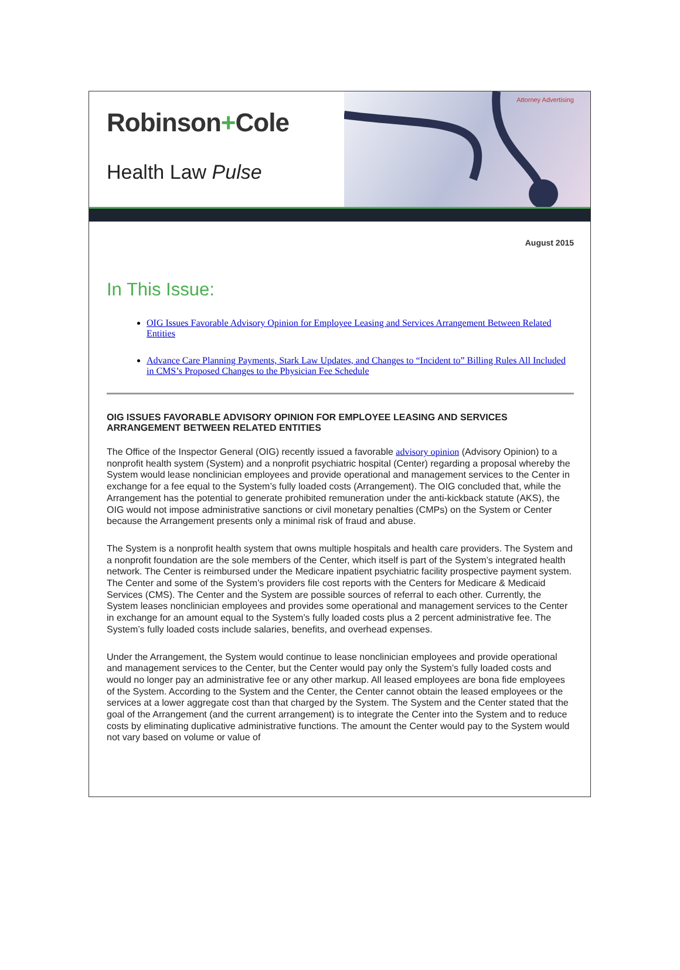Robinson+Cole
Health Law Pulse
Attorney Advertising
August 2015
In This Issue:
OIG Issues Favorable Advisory Opinion for Employee Leasing and Services Arrangement Between Related Entities
Advance Care Planning Payments, Stark Law Updates, and Changes to “Incident to” Billing Rules All Included in CMS’s Proposed Changes to the Physician Fee Schedule
OIG ISSUES FAVORABLE ADVISORY OPINION FOR EMPLOYEE LEASING AND SERVICES ARRANGEMENT BETWEEN RELATED ENTITIES
The Office of the Inspector General (OIG) recently issued a favorable advisory opinion (Advisory Opinion) to a nonprofit health system (System) and a nonprofit psychiatric hospital (Center) regarding a proposal whereby the System would lease nonclinician employees and provide operational and management services to the Center in exchange for a fee equal to the System’s fully loaded costs (Arrangement). The OIG concluded that, while the Arrangement has the potential to generate prohibited remuneration under the anti-kickback statute (AKS), the OIG would not impose administrative sanctions or civil monetary penalties (CMPs) on the System or Center because the Arrangement presents only a minimal risk of fraud and abuse.
The System is a nonprofit health system that owns multiple hospitals and health care providers. The System and a nonprofit foundation are the sole members of the Center, which itself is part of the System’s integrated health network. The Center is reimbursed under the Medicare inpatient psychiatric facility prospective payment system. The Center and some of the System’s providers file cost reports with the Centers for Medicare & Medicaid Services (CMS). The Center and the System are possible sources of referral to each other. Currently, the System leases nonclinician employees and provides some operational and management services to the Center in exchange for an amount equal to the System’s fully loaded costs plus a 2 percent administrative fee. The System’s fully loaded costs include salaries, benefits, and overhead expenses.
Under the Arrangement, the System would continue to lease nonclinician employees and provide operational and management services to the Center, but the Center would pay only the System’s fully loaded costs and would no longer pay an administrative fee or any other markup. All leased employees are bona fide employees of the System. According to the System and the Center, the Center cannot obtain the leased employees or the services at a lower aggregate cost than that charged by the System. The System and the Center stated that the goal of the Arrangement (and the current arrangement) is to integrate the Center into the System and to reduce costs by eliminating duplicative administrative functions. The amount the Center would pay to the System would not vary based on volume or value of